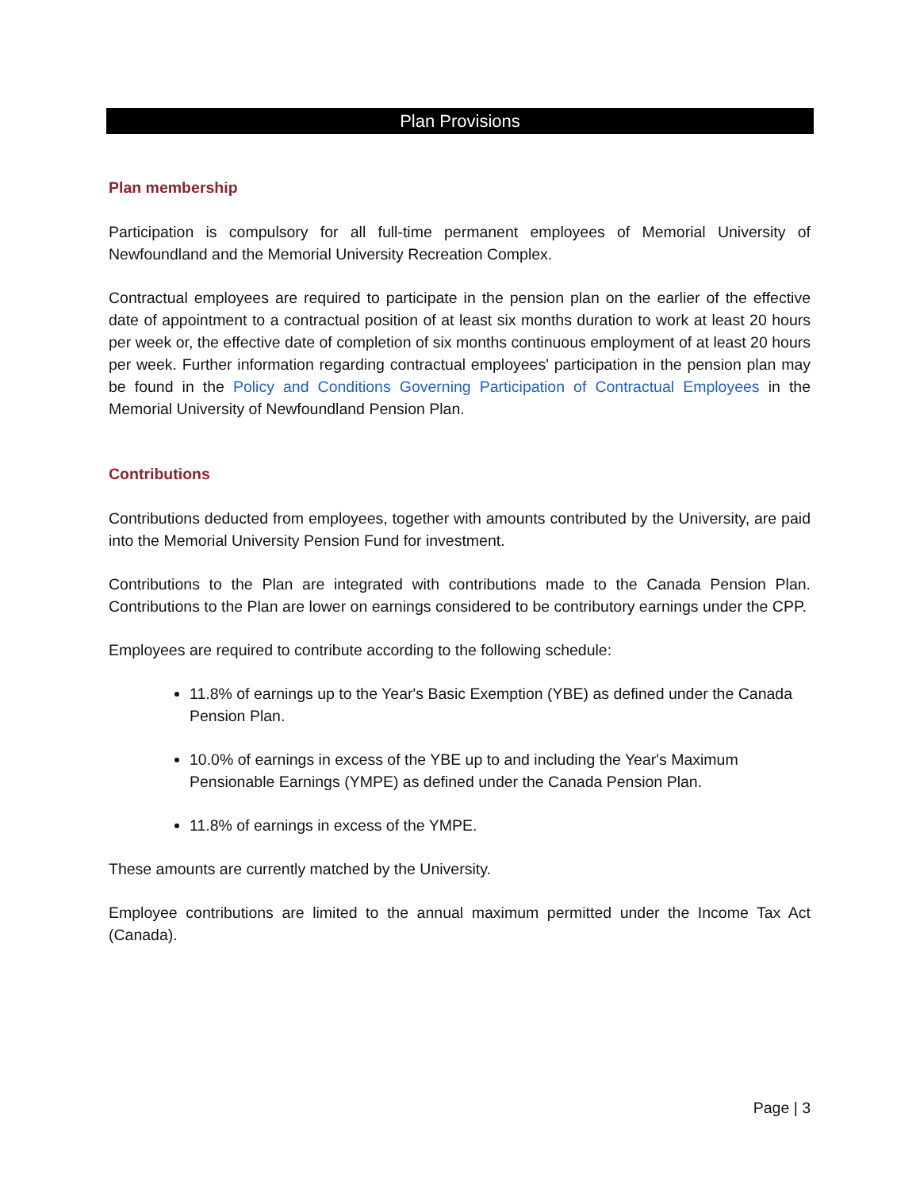Plan Provisions
Plan membership
Participation is compulsory for all full-time permanent employees of Memorial University of Newfoundland and the Memorial University Recreation Complex.
Contractual employees are required to participate in the pension plan on the earlier of the effective date of appointment to a contractual position of at least six months duration to work at least 20 hours per week or, the effective date of completion of six months continuous employment of at least 20 hours per week. Further information regarding contractual employees' participation in the pension plan may be found in the Policy and Conditions Governing Participation of Contractual Employees in the Memorial University of Newfoundland Pension Plan.
Contributions
Contributions deducted from employees, together with amounts contributed by the University, are paid into the Memorial University Pension Fund for investment.
Contributions to the Plan are integrated with contributions made to the Canada Pension Plan. Contributions to the Plan are lower on earnings considered to be contributory earnings under the CPP.
Employees are required to contribute according to the following schedule:
11.8% of earnings up to the Year's Basic Exemption (YBE) as defined under the Canada Pension Plan.
10.0% of earnings in excess of the YBE up to and including the Year's Maximum Pensionable Earnings (YMPE) as defined under the Canada Pension Plan.
11.8% of earnings in excess of the YMPE.
These amounts are currently matched by the University.
Employee contributions are limited to the annual maximum permitted under the Income Tax Act (Canada).
Page | 3